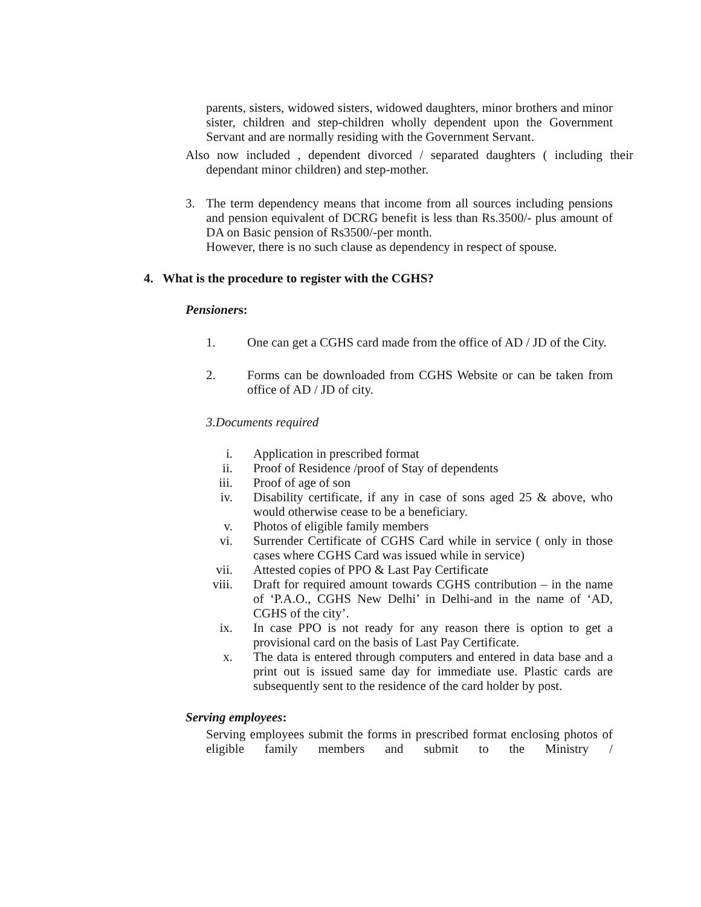parents, sisters, widowed sisters, widowed daughters, minor brothers and minor sister, children and step-children wholly dependent upon the Government Servant and are normally residing with the Government Servant.
Also now included , dependent divorced / separated daughters ( including their dependant minor children) and step-mother.
3. The term dependency means that income from all sources including pensions and pension equivalent of DCRG benefit is less than Rs.3500/- plus amount of DA on Basic pension of Rs3500/-per month.
However, there is no such clause as dependency in respect of spouse.
4. What is the procedure to register with the CGHS?
Pensioners:
1. One can get a CGHS card made from the office of AD / JD of the City.
2. Forms can be downloaded from CGHS Website or can be taken from office of AD / JD of city.
3.Documents required
i. Application in prescribed format
ii. Proof of Residence /proof of Stay of dependents
iii. Proof of age of son
iv. Disability certificate, if any in case of sons aged 25 & above, who would otherwise cease to be a beneficiary.
v. Photos of eligible family members
vi. Surrender Certificate of CGHS Card while in service ( only in those cases where CGHS Card was issued while in service)
vii. Attested copies of PPO & Last Pay Certificate
viii. Draft for required amount towards CGHS contribution – in the name of ‘P.A.O., CGHS New Delhi’ in Delhi-and in the name of ‘AD, CGHS of the city’.
ix. In case PPO is not ready for any reason there is option to get a provisional card on the basis of Last Pay Certificate.
x. The data is entered through computers and entered in data base and a print out is issued same day for immediate use. Plastic cards are subsequently sent to the residence of the card holder by post.
Serving employees:
Serving employees submit the forms in prescribed format enclosing photos of eligible family members and submit to the Ministry /